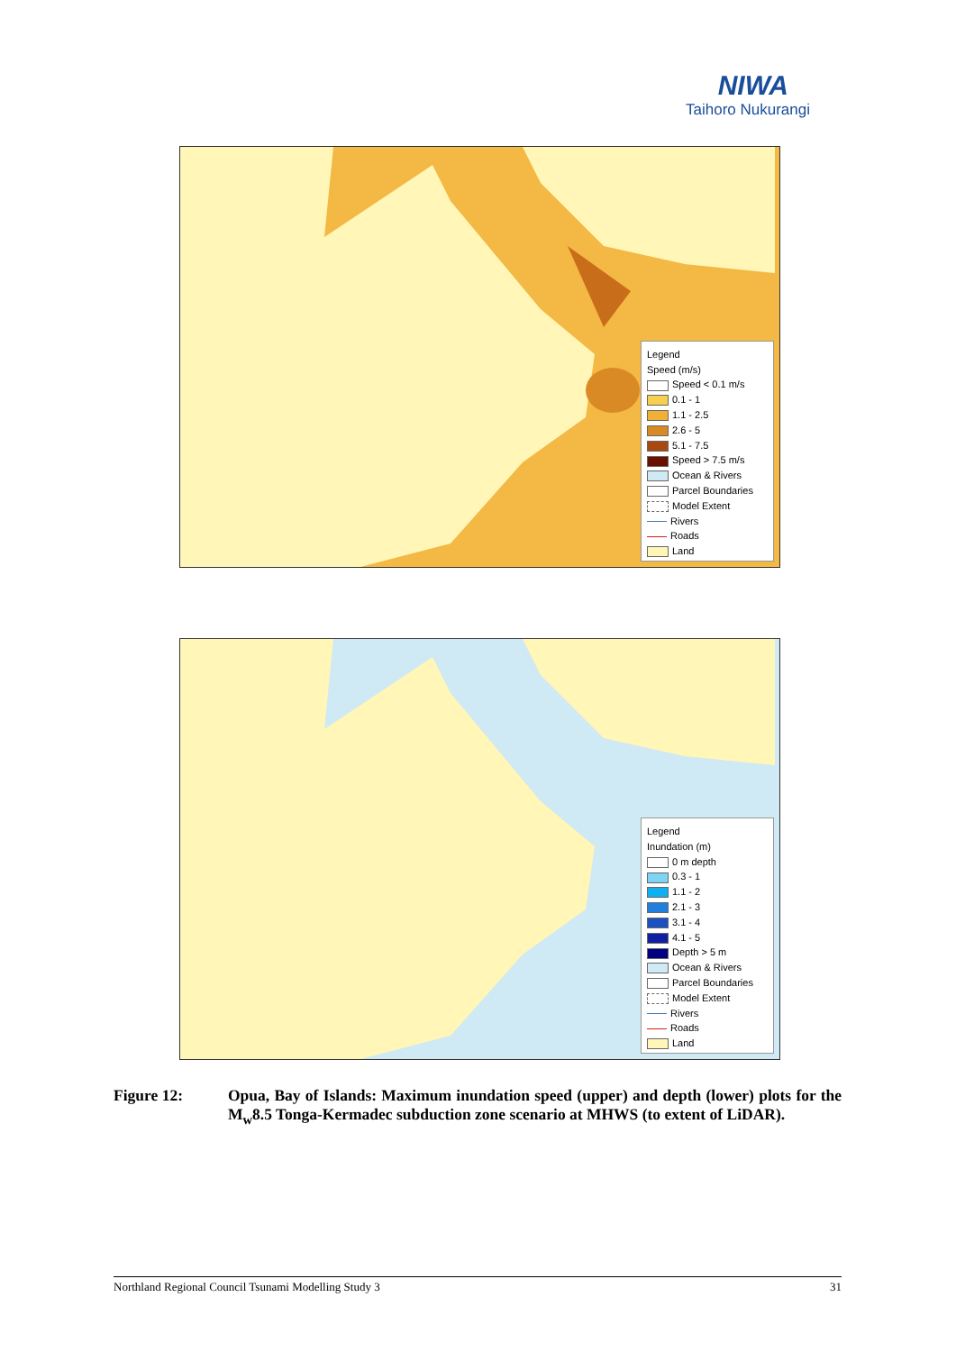NIWA
Taihoro Nukurangi
Legend
Speed (m/s)
Speed < 0.1 m/s
0.1 - 1
1.1 - 2.5
2.6 - 5
5.1 - 7.5
Speed > 7.5 m/s
Ocean & Rivers
Parcel Boundaries
Model Extent
Rivers
Roads
Land
Legend
Inundation (m)
0 m depth
0.3 - 1
1.1 - 2
2.1 - 3
3.1 - 4
4.1 - 5
Depth > 5 m
Ocean & Rivers
Parcel Boundaries
Model Extent
Rivers
Roads
Land
Figure 12: Opua, Bay of Islands: Maximum inundation speed (upper) and depth (lower) plots for the M<sub>w</sub>8.5 Tonga-Kermadec subduction zone scenario at MHWS (to extent of LiDAR).
Northland Regional Council Tsunami Modelling Study 3 31